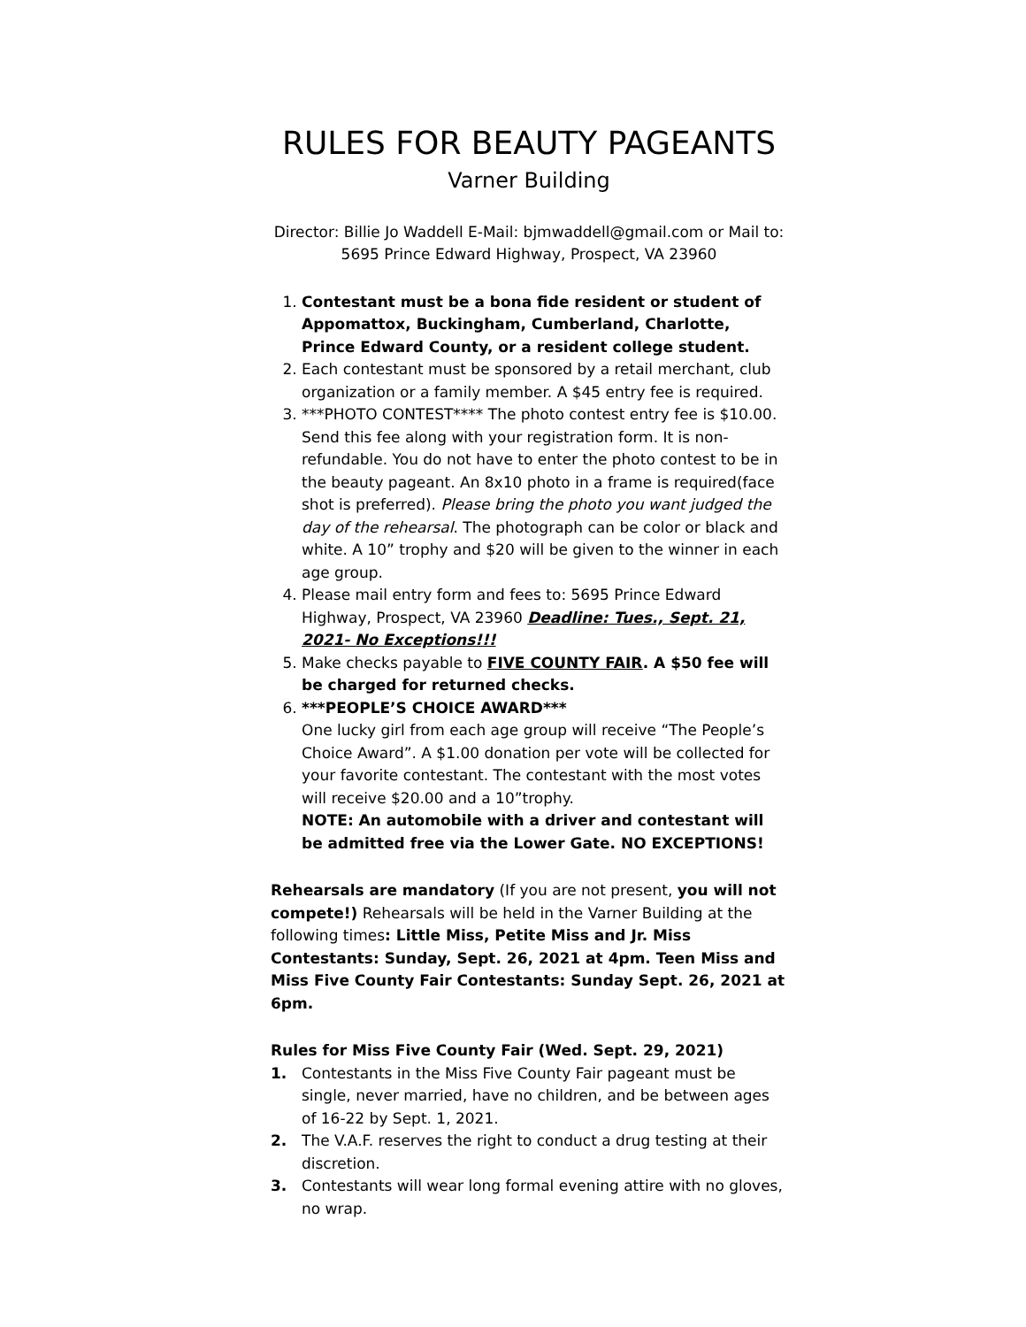RULES FOR BEAUTY PAGEANTS
Varner Building
Director: Billie Jo Waddell E-Mail: bjmwaddell@gmail.com or Mail to:
5695 Prince Edward Highway, Prospect, VA 23960
1. Contestant must be a bona fide resident or student of Appomattox, Buckingham, Cumberland, Charlotte, Prince Edward County, or a resident college student.
2. Each contestant must be sponsored by a retail merchant, club organization or a family member. A $45 entry fee is required.
3. ***PHOTO CONTEST**** The photo contest entry fee is $10.00. Send this fee along with your registration form. It is non-refundable. You do not have to enter the photo contest to be in the beauty pageant. An 8x10 photo in a frame is required(face shot is preferred). Please bring the photo you want judged the day of the rehearsal. The photograph can be color or black and white. A 10” trophy and $20 will be given to the winner in each age group.
4. Please mail entry form and fees to: 5695 Prince Edward Highway, Prospect, VA 23960 Deadline: Tues., Sept. 21, 2021- No Exceptions!!!
5. Make checks payable to FIVE COUNTY FAIR. A $50 fee will be charged for returned checks.
6. ***PEOPLE’S CHOICE AWARD***
One lucky girl from each age group will receive “The People’s Choice Award”. A $1.00 donation per vote will be collected for your favorite contestant. The contestant with the most votes will receive $20.00 and a 10”trophy.
NOTE: An automobile with a driver and contestant will be admitted free via the Lower Gate. NO EXCEPTIONS!
Rehearsals are mandatory (If you are not present, you will not compete!) Rehearsals will be held in the Varner Building at the following times: Little Miss, Petite Miss and Jr. Miss Contestants: Sunday, Sept. 26, 2021 at 4pm. Teen Miss and Miss Five County Fair Contestants: Sunday Sept. 26, 2021 at 6pm.
Rules for Miss Five County Fair (Wed. Sept. 29, 2021)
1. Contestants in the Miss Five County Fair pageant must be single, never married, have no children, and be between ages of 16-22 by Sept. 1, 2021.
2. The V.A.F. reserves the right to conduct a drug testing at their discretion.
3. Contestants will wear long formal evening attire with no gloves, no wrap.